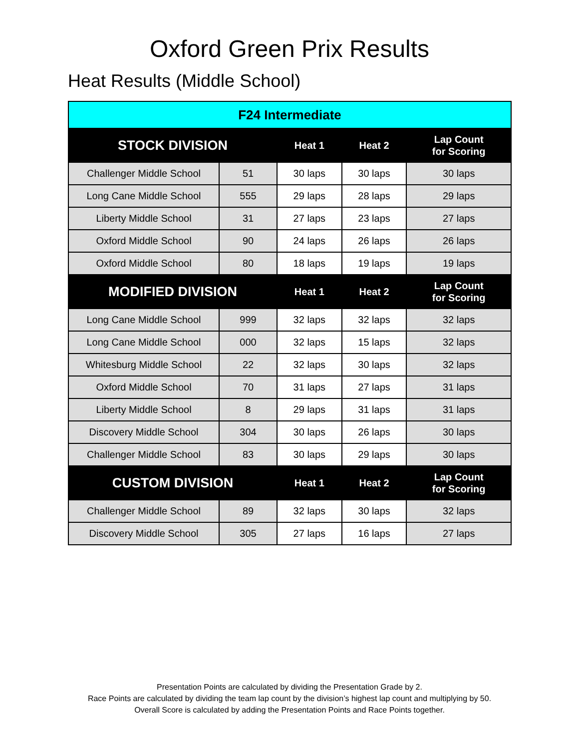Oxford Green Prix Results
Heat Results (Middle School)
| F24 Intermediate | | | | |
| --- | --- | --- | --- | --- |
| STOCK DIVISION | | Heat 1 | Heat 2 | Lap Count for Scoring |
| Challenger Middle School | 51 | 30 laps | 30 laps | 30 laps |
| Long Cane Middle School | 555 | 29 laps | 28 laps | 29 laps |
| Liberty Middle School | 31 | 27 laps | 23 laps | 27 laps |
| Oxford Middle School | 90 | 24 laps | 26 laps | 26 laps |
| Oxford Middle School | 80 | 18 laps | 19 laps | 19 laps |
| MODIFIED DIVISION | | Heat 1 | Heat 2 | Lap Count for Scoring |
| Long Cane Middle School | 999 | 32 laps | 32 laps | 32 laps |
| Long Cane Middle School | 000 | 32 laps | 15 laps | 32 laps |
| Whitesburg Middle School | 22 | 32 laps | 30 laps | 32 laps |
| Oxford Middle School | 70 | 31 laps | 27 laps | 31 laps |
| Liberty Middle School | 8 | 29 laps | 31 laps | 31 laps |
| Discovery Middle School | 304 | 30 laps | 26 laps | 30 laps |
| Challenger Middle School | 83 | 30 laps | 29 laps | 30 laps |
| CUSTOM DIVISION | | Heat 1 | Heat 2 | Lap Count for Scoring |
| Challenger Middle School | 89 | 32 laps | 30 laps | 32 laps |
| Discovery Middle School | 305 | 27 laps | 16 laps | 27 laps |
Presentation Points are calculated by dividing the Presentation Grade by 2.
Race Points are calculated by dividing the team lap count by the division’s highest lap count and multiplying by 50.
Overall Score is calculated by adding the Presentation Points and Race Points together.